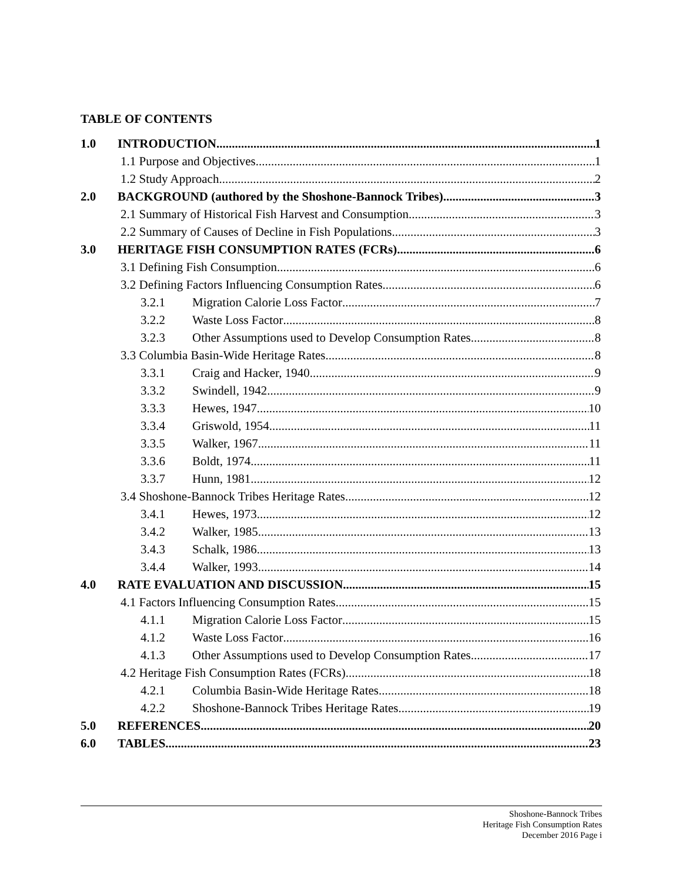TABLE OF CONTENTS
1.0 INTRODUCTION 1
1.1 Purpose and Objectives 1
1.2 Study Approach 2
2.0 BACKGROUND (authored by the Shoshone-Bannock Tribes) 3
2.1 Summary of Historical Fish Harvest and Consumption 3
2.2 Summary of Causes of Decline in Fish Populations 3
3.0 HERITAGE FISH CONSUMPTION RATES (FCRs) 6
3.1 Defining Fish Consumption 6
3.2 Defining Factors Influencing Consumption Rates 6
3.2.1 Migration Calorie Loss Factor 7
3.2.2 Waste Loss Factor 8
3.2.3 Other Assumptions used to Develop Consumption Rates 8
3.3 Columbia Basin-Wide Heritage Rates 8
3.3.1 Craig and Hacker, 1940 9
3.3.2 Swindell, 1942 9
3.3.3 Hewes, 1947 10
3.3.4 Griswold, 1954 11
3.3.5 Walker, 1967 11
3.3.6 Boldt, 1974 11
3.3.7 Hunn, 1981 12
3.4 Shoshone-Bannock Tribes Heritage Rates 12
3.4.1 Hewes, 1973 12
3.4.2 Walker, 1985 13
3.4.3 Schalk, 1986 13
3.4.4 Walker, 1993 14
4.0 RATE EVALUATION AND DISCUSSION 15
4.1 Factors Influencing Consumption Rates 15
4.1.1 Migration Calorie Loss Factor 15
4.1.2 Waste Loss Factor 16
4.1.3 Other Assumptions used to Develop Consumption Rates 17
4.2 Heritage Fish Consumption Rates (FCRs) 18
4.2.1 Columbia Basin-Wide Heritage Rates 18
4.2.2 Shoshone-Bannock Tribes Heritage Rates 19
5.0 REFERENCES 20
6.0 TABLES 23
Shoshone-Bannock Tribes
Heritage Fish Consumption Rates
December 2016 Page i